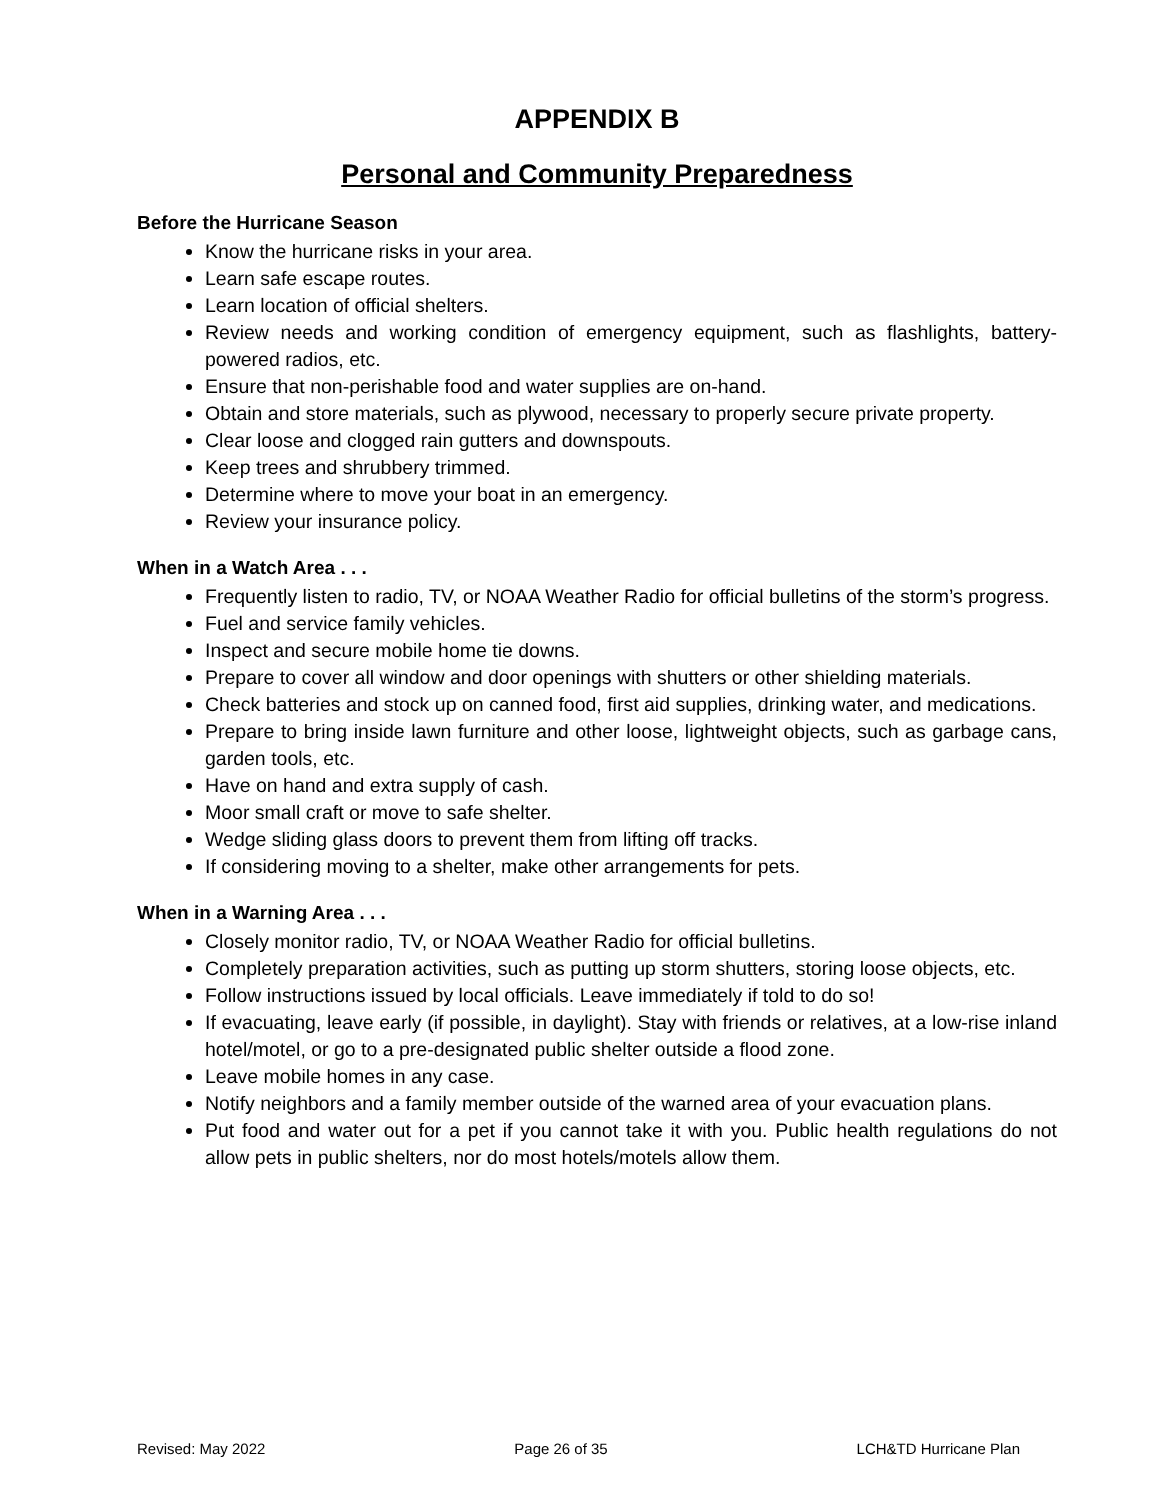APPENDIX B
Personal and Community Preparedness
Before the Hurricane Season
Know the hurricane risks in your area.
Learn safe escape routes.
Learn location of official shelters.
Review needs and working condition of emergency equipment, such as flashlights, battery-powered radios, etc.
Ensure that non-perishable food and water supplies are on-hand.
Obtain and store materials, such as plywood, necessary to properly secure private property.
Clear loose and clogged rain gutters and downspouts.
Keep trees and shrubbery trimmed.
Determine where to move your boat in an emergency.
Review your insurance policy.
When in a Watch Area . . .
Frequently listen to radio, TV, or NOAA Weather Radio for official bulletins of the storm’s progress.
Fuel and service family vehicles.
Inspect and secure mobile home tie downs.
Prepare to cover all window and door openings with shutters or other shielding materials.
Check batteries and stock up on canned food, first aid supplies, drinking water, and medications.
Prepare to bring inside lawn furniture and other loose, lightweight objects, such as garbage cans, garden tools, etc.
Have on hand and extra supply of cash.
Moor small craft or move to safe shelter.
Wedge sliding glass doors to prevent them from lifting off tracks.
If considering moving to a shelter, make other arrangements for pets.
When in a Warning Area . . .
Closely monitor radio, TV, or NOAA Weather Radio for official bulletins.
Completely preparation activities, such as putting up storm shutters, storing loose objects, etc.
Follow instructions issued by local officials. Leave immediately if told to do so!
If evacuating, leave early (if possible, in daylight). Stay with friends or relatives, at a low-rise inland hotel/motel, or go to a pre-designated public shelter outside a flood zone.
Leave mobile homes in any case.
Notify neighbors and a family member outside of the warned area of your evacuation plans.
Put food and water out for a pet if you cannot take it with you. Public health regulations do not allow pets in public shelters, nor do most hotels/motels allow them.
Revised: May 2022 Page 26 of 35 LCH&TD Hurricane Plan